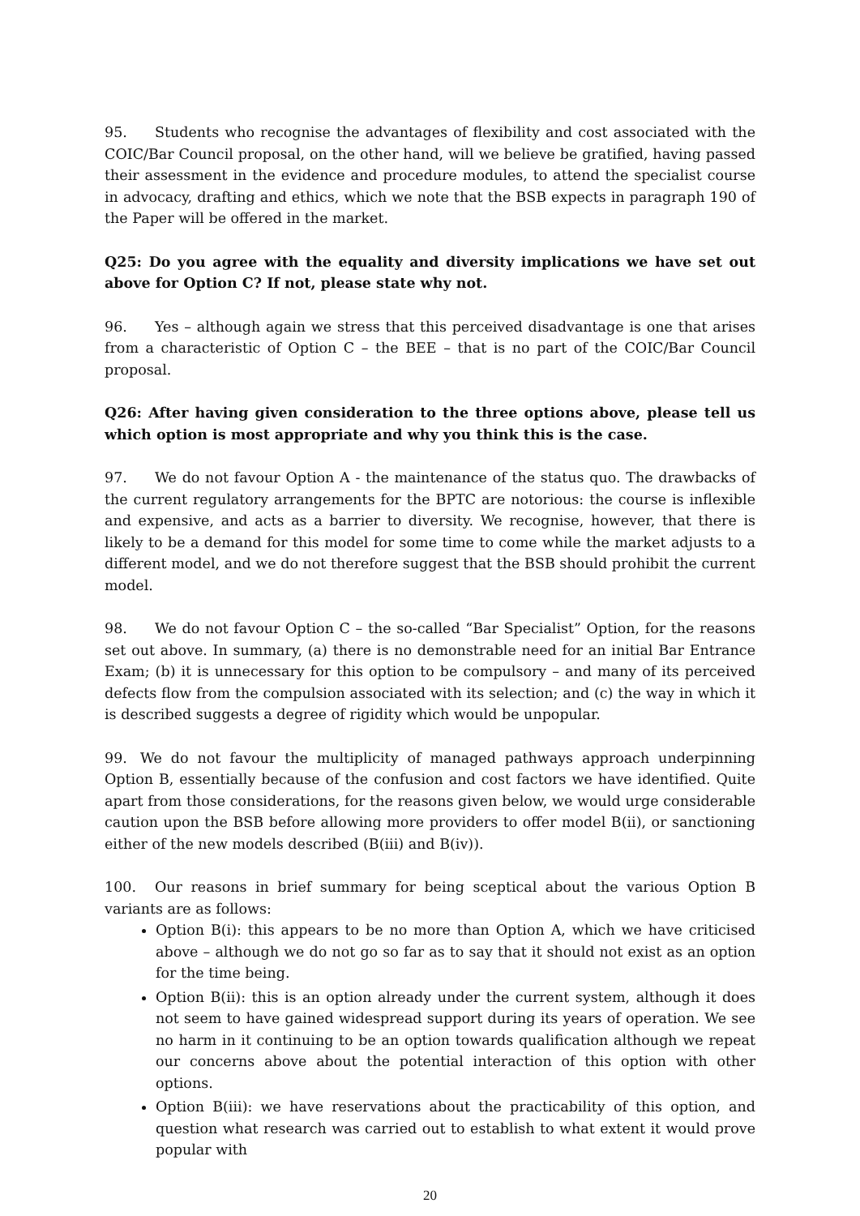95. Students who recognise the advantages of flexibility and cost associated with the COIC/Bar Council proposal, on the other hand, will we believe be gratified, having passed their assessment in the evidence and procedure modules, to attend the specialist course in advocacy, drafting and ethics, which we note that the BSB expects in paragraph 190 of the Paper will be offered in the market.
Q25: Do you agree with the equality and diversity implications we have set out above for Option C? If not, please state why not.
96. Yes – although again we stress that this perceived disadvantage is one that arises from a characteristic of Option C – the BEE – that is no part of the COIC/Bar Council proposal.
Q26: After having given consideration to the three options above, please tell us which option is most appropriate and why you think this is the case.
97. We do not favour Option A - the maintenance of the status quo. The drawbacks of the current regulatory arrangements for the BPTC are notorious: the course is inflexible and expensive, and acts as a barrier to diversity. We recognise, however, that there is likely to be a demand for this model for some time to come while the market adjusts to a different model, and we do not therefore suggest that the BSB should prohibit the current model.
98. We do not favour Option C – the so-called “Bar Specialist” Option, for the reasons set out above. In summary, (a) there is no demonstrable need for an initial Bar Entrance Exam; (b) it is unnecessary for this option to be compulsory – and many of its perceived defects flow from the compulsion associated with its selection; and (c) the way in which it is described suggests a degree of rigidity which would be unpopular.
99. We do not favour the multiplicity of managed pathways approach underpinning Option B, essentially because of the confusion and cost factors we have identified. Quite apart from those considerations, for the reasons given below, we would urge considerable caution upon the BSB before allowing more providers to offer model B(ii), or sanctioning either of the new models described (B(iii) and B(iv)).
100. Our reasons in brief summary for being sceptical about the various Option B variants are as follows:
Option B(i): this appears to be no more than Option A, which we have criticised above – although we do not go so far as to say that it should not exist as an option for the time being.
Option B(ii): this is an option already under the current system, although it does not seem to have gained widespread support during its years of operation. We see no harm in it continuing to be an option towards qualification although we repeat our concerns above about the potential interaction of this option with other options.
Option B(iii): we have reservations about the practicability of this option, and question what research was carried out to establish to what extent it would prove popular with
20